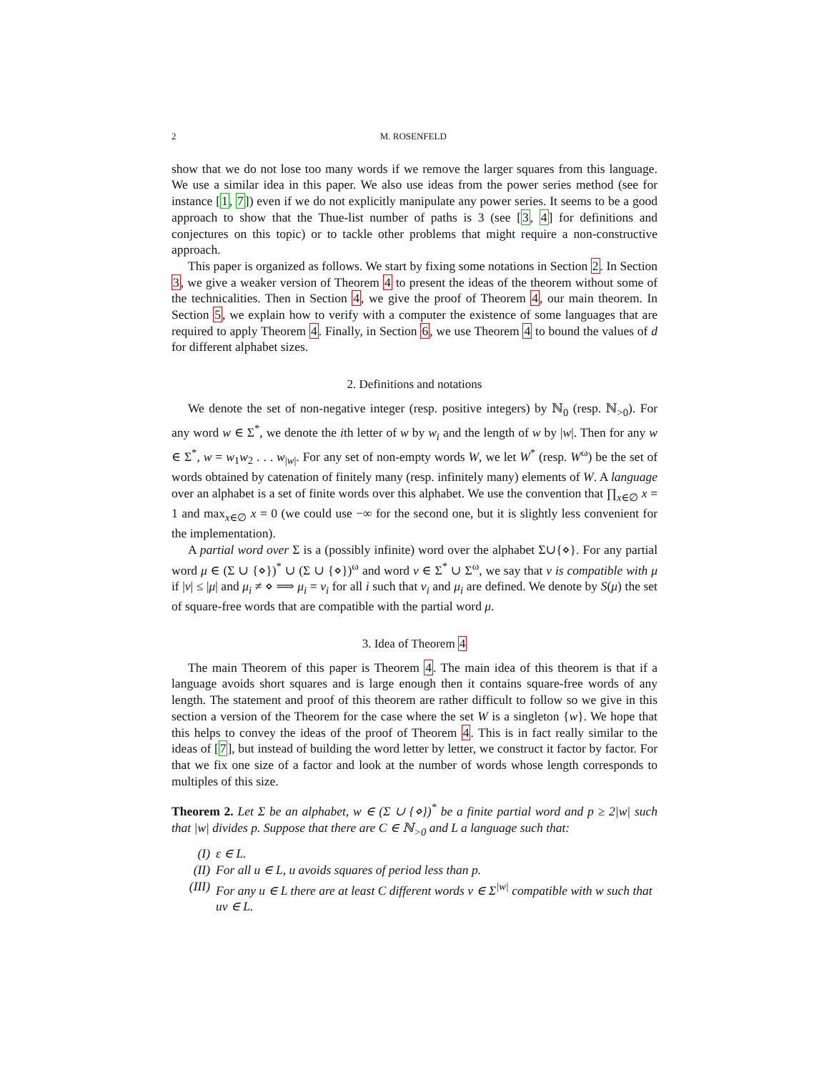2 M. ROSENFELD
show that we do not lose too many words if we remove the larger squares from this language. We use a similar idea in this paper. We also use ideas from the power series method (see for instance [1, 7]) even if we do not explicitly manipulate any power series. It seems to be a good approach to show that the Thue-list number of paths is 3 (see [3, 4] for definitions and conjectures on this topic) or to tackle other problems that might require a non-constructive approach.
This paper is organized as follows. We start by fixing some notations in Section 2. In Section 3, we give a weaker version of Theorem 4 to present the ideas of the theorem without some of the technicalities. Then in Section 4, we give the proof of Theorem 4, our main theorem. In Section 5, we explain how to verify with a computer the existence of some languages that are required to apply Theorem 4. Finally, in Section 6, we use Theorem 4 to bound the values of d for different alphabet sizes.
2. Definitions and notations
We denote the set of non-negative integer (resp. positive integers) by ℕ<sub>0</sub> (resp. ℕ<sub>>0</sub>). For any word w ∈ Σ<sup>*</sup>, we denote the ith letter of w by w<sub>i</sub> and the length of w by |w|. Then for any w ∈ Σ<sup>*</sup>, w = w<sub>1</sub>w<sub>2</sub> . . . w<sub>|w|</sub>. For any set of non-empty words W, we let W<sup>*</sup> (resp. W<sup>ω</sup>) be the set of words obtained by catenation of finitely many (resp. infinitely many) elements of W. A language over an alphabet is a set of finite words over this alphabet. We use the convention that ∏<sub>x∈∅</sub> x = 1 and max<sub>x∈∅</sub> x = 0 (we could use −∞ for the second one, but it is slightly less convenient for the implementation).
A partial word over Σ is a (possibly infinite) word over the alphabet Σ∪{⋄}. For any partial word μ ∈ (Σ ∪ {⋄})<sup>*</sup> ∪ (Σ ∪ {⋄})<sup>ω</sup> and word v ∈ Σ<sup>*</sup> ∪ Σ<sup>ω</sup>, we say that v is compatible with μ if |v| ≤ |μ| and μ<sub>i</sub> ≠ ⋄ ⟹ μ<sub>i</sub> = v<sub>i</sub> for all i such that v<sub>i</sub> and μ<sub>i</sub> are defined. We denote by S(μ) the set of square-free words that are compatible with the partial word μ.
3. Idea of Theorem 4
The main Theorem of this paper is Theorem 4. The main idea of this theorem is that if a language avoids short squares and is large enough then it contains square-free words of any length. The statement and proof of this theorem are rather difficult to follow so we give in this section a version of the Theorem for the case where the set W is a singleton {w}. We hope that this helps to convey the ideas of the proof of Theorem 4. This is in fact really similar to the ideas of [7], but instead of building the word letter by letter, we construct it factor by factor. For that we fix one size of a factor and look at the number of words whose length corresponds to multiples of this size.
Theorem 2. Let Σ be an alphabet, w ∈ (Σ ∪ {⋄})<sup>*</sup> be a finite partial word and p ≥ 2|w| such that |w| divides p. Suppose that there are C ∈ ℕ<sub>>0</sub> and L a language such that:
(I) ε ∈ L.
(II) For all u ∈ L, u avoids squares of period less than p.
(III) For any u ∈ L there are at least C different words v ∈ Σ<sup>|w|</sup> compatible with w such that uv ∈ L.